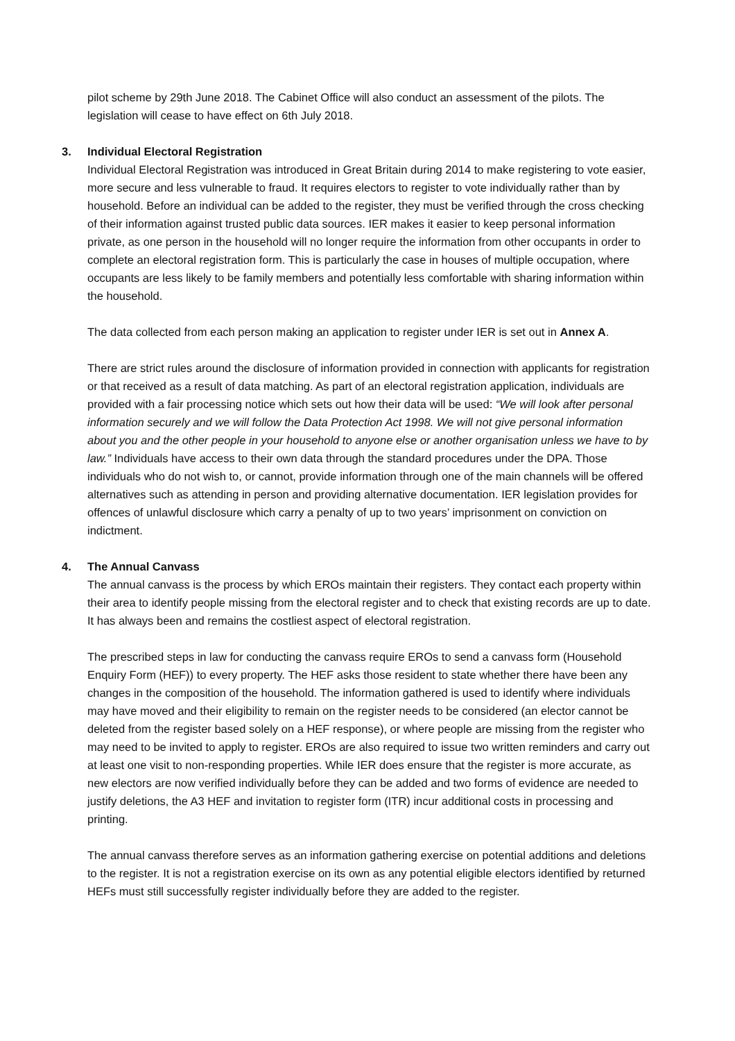pilot scheme by 29th June 2018. The Cabinet Office will also conduct an assessment of the pilots. The legislation will cease to have effect on 6th July 2018.
3. Individual Electoral Registration
Individual Electoral Registration was introduced in Great Britain during 2014 to make registering to vote easier, more secure and less vulnerable to fraud. It requires electors to register to vote individually rather than by household. Before an individual can be added to the register, they must be verified through the cross checking of their information against trusted public data sources. IER makes it easier to keep personal information private, as one person in the household will no longer require the information from other occupants in order to complete an electoral registration form. This is particularly the case in houses of multiple occupation, where occupants are less likely to be family members and potentially less comfortable with sharing information within the household.
The data collected from each person making an application to register under IER is set out in Annex A.
There are strict rules around the disclosure of information provided in connection with applicants for registration or that received as a result of data matching. As part of an electoral registration application, individuals are provided with a fair processing notice which sets out how their data will be used: “We will look after personal information securely and we will follow the Data Protection Act 1998. We will not give personal information about you and the other people in your household to anyone else or another organisation unless we have to by law.” Individuals have access to their own data through the standard procedures under the DPA. Those individuals who do not wish to, or cannot, provide information through one of the main channels will be offered alternatives such as attending in person and providing alternative documentation. IER legislation provides for offences of unlawful disclosure which carry a penalty of up to two years’ imprisonment on conviction on indictment.
4. The Annual Canvass
The annual canvass is the process by which EROs maintain their registers. They contact each property within their area to identify people missing from the electoral register and to check that existing records are up to date. It has always been and remains the costliest aspect of electoral registration.
The prescribed steps in law for conducting the canvass require EROs to send a canvass form (Household Enquiry Form (HEF)) to every property. The HEF asks those resident to state whether there have been any changes in the composition of the household. The information gathered is used to identify where individuals may have moved and their eligibility to remain on the register needs to be considered (an elector cannot be deleted from the register based solely on a HEF response), or where people are missing from the register who may need to be invited to apply to register. EROs are also required to issue two written reminders and carry out at least one visit to non-responding properties. While IER does ensure that the register is more accurate, as new electors are now verified individually before they can be added and two forms of evidence are needed to justify deletions, the A3 HEF and invitation to register form (ITR) incur additional costs in processing and printing.
The annual canvass therefore serves as an information gathering exercise on potential additions and deletions to the register. It is not a registration exercise on its own as any potential eligible electors identified by returned HEFs must still successfully register individually before they are added to the register.